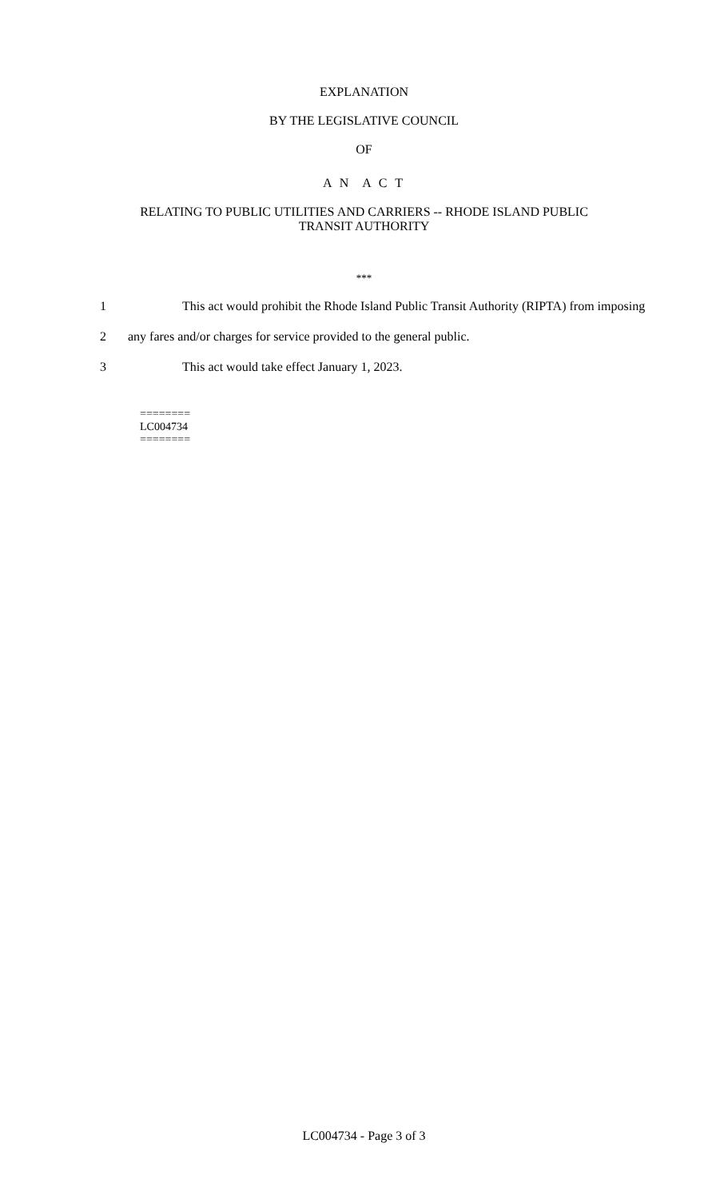EXPLANATION
BY THE LEGISLATIVE COUNCIL
OF
A N A C T
RELATING TO PUBLIC UTILITIES AND CARRIERS -- RHODE ISLAND PUBLIC
TRANSIT AUTHORITY
***
1 This act would prohibit the Rhode Island Public Transit Authority (RIPTA) from imposing
2 any fares and/or charges for service provided to the general public.
3 This act would take effect January 1, 2023.
========
LC004734
========
LC004734 - Page 3 of 3